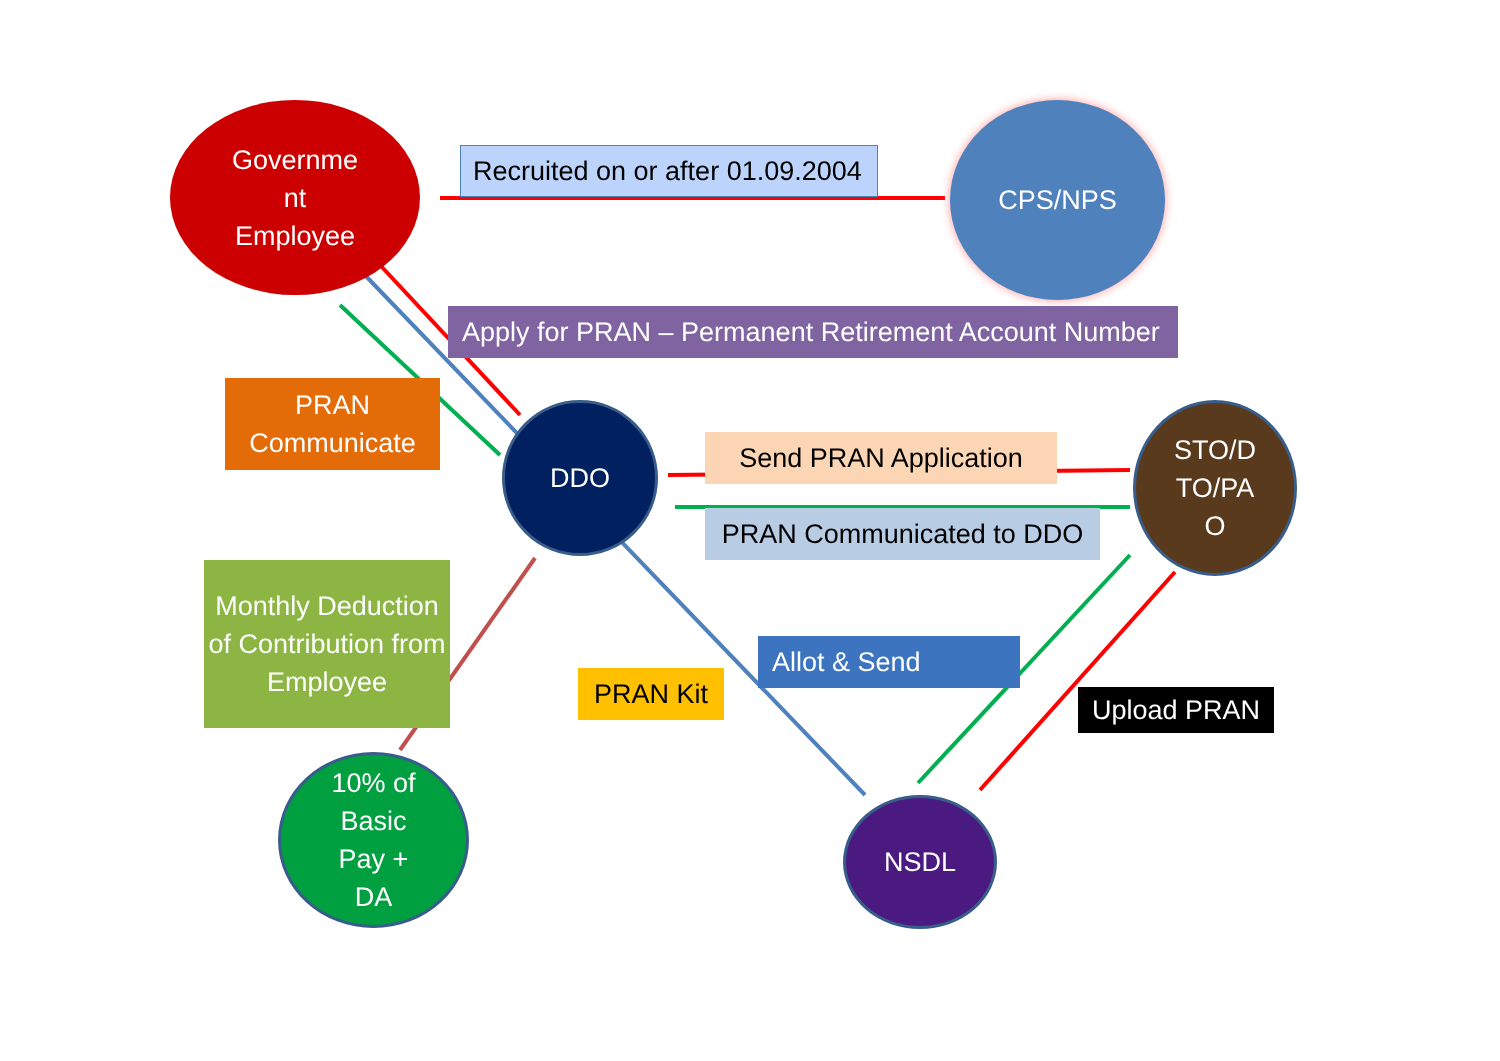Governme
nt
Employee
CPS/NPS
Recruited on or after 01.09.2004
Apply for PRAN – Permanent Retirement Account Number
PRAN
Communicate
DDO
Send PRAN Application
PRAN Communicated to DDO
STO/D
TO/PA
O
Monthly Deduction of Contribution from Employee
PRAN Kit
Allot & Send
Upload PRAN
10% of
Basic
Pay +
DA
NSDL